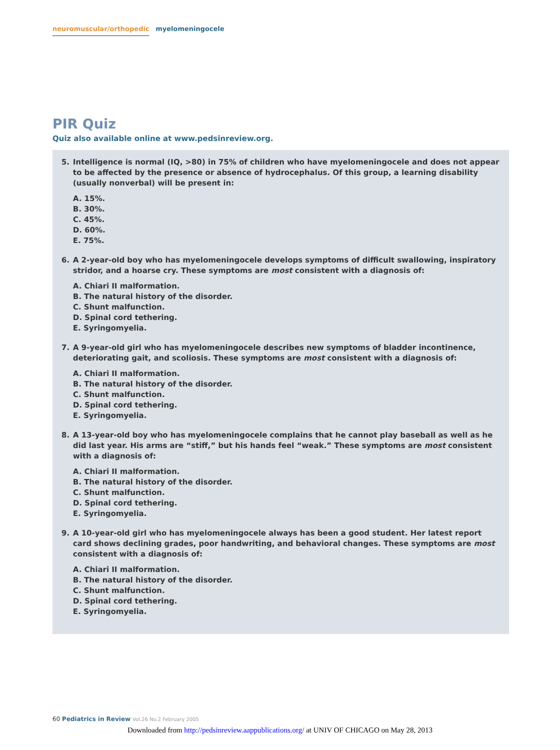neuromuscular/orthopedic myelomeningocele
PIR Quiz
Quiz also available online at www.pedsinreview.org.
5. Intelligence is normal (IQ, >80) in 75% of children who have myelomeningocele and does not appear to be affected by the presence or absence of hydrocephalus. Of this group, a learning disability (usually nonverbal) will be present in:
A. 15%.
B. 30%.
C. 45%.
D. 60%.
E. 75%.
6. A 2-year-old boy who has myelomeningocele develops symptoms of difficult swallowing, inspiratory stridor, and a hoarse cry. These symptoms are most consistent with a diagnosis of:
A. Chiari II malformation.
B. The natural history of the disorder.
C. Shunt malfunction.
D. Spinal cord tethering.
E. Syringomyelia.
7. A 9-year-old girl who has myelomeningocele describes new symptoms of bladder incontinence, deteriorating gait, and scoliosis. These symptoms are most consistent with a diagnosis of:
A. Chiari II malformation.
B. The natural history of the disorder.
C. Shunt malfunction.
D. Spinal cord tethering.
E. Syringomyelia.
8. A 13-year-old boy who has myelomeningocele complains that he cannot play baseball as well as he did last year. His arms are “stiff,” but his hands feel “weak.” These symptoms are most consistent with a diagnosis of:
A. Chiari II malformation.
B. The natural history of the disorder.
C. Shunt malfunction.
D. Spinal cord tethering.
E. Syringomyelia.
9. A 10-year-old girl who has myelomeningocele always has been a good student. Her latest report card shows declining grades, poor handwriting, and behavioral changes. These symptoms are most consistent with a diagnosis of:
A. Chiari II malformation.
B. The natural history of the disorder.
C. Shunt malfunction.
D. Spinal cord tethering.
E. Syringomyelia.
60 Pediatrics in Review Vol.26 No.2 February 2005
Downloaded from http://pedsinreview.aappublications.org/ at UNIV OF CHICAGO on May 28, 2013